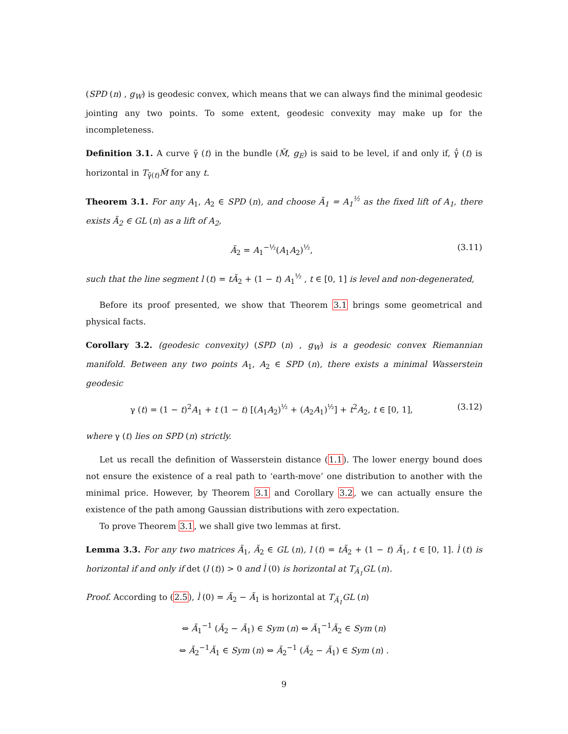(SPD (n) , g<sub>W</sub>) is geodesic convex, which means that we can always find the minimal geodesic jointing any two points. To some extent, geodesic convexity may make up for the incompleteness.
Definition 3.1. A curve γ̃ (t) in the bundle (M̃, g<sub>E</sub>) is said to be level, if and only if, γ̃̇ (t) is horizontal in T<sub>γ̃(t)</sub>M̃ for any t.
Theorem 3.1. For any A<sub>1</sub>, A<sub>2</sub> ∈ SPD (n), and choose Ã<sub>1</sub> = A<sub>1</sub><sup>½</sup> as the fixed lift of A<sub>1</sub>, there exists Ã<sub>2</sub> ∈ GL (n) as a lift of A<sub>2</sub>,
Ã<sub>2</sub> = A<sub>1</sub><sup>−½</sup>(A<sub>1</sub>A<sub>2</sub>)<sup>½</sup>, (3.11)
such that the line segment l (t) = tÃ<sub>2</sub> + (1 − t) A<sub>1</sub><sup>½</sup> , t ∈ [0, 1] is level and non-degenerated,
Before its proof presented, we show that Theorem 3.1 brings some geometrical and physical facts.
Corollary 3.2. (geodesic convexity) (SPD (n) , g<sub>W</sub>) is a geodesic convex Riemannian manifold. Between any two points A<sub>1</sub>, A<sub>2</sub> ∈ SPD (n), there exists a minimal Wasserstein geodesic
γ (t) = (1 − t)<sup>2</sup>A<sub>1</sub> + t (1 − t) [(A<sub>1</sub>A<sub>2</sub>)<sup>½</sup> + (A<sub>2</sub>A<sub>1</sub>)<sup>½</sup>] + t<sup>2</sup>A<sub>2</sub>, t ∈ [0, 1], (3.12)
where γ (t) lies on SPD (n) strictly.
Let us recall the definition of Wasserstein distance (1.1). The lower energy bound does not ensure the existence of a real path to ‘earth-move’ one distribution to another with the minimal price. However, by Theorem 3.1 and Corollary 3.2, we can actually ensure the existence of the path among Gaussian distributions with zero expectation.
To prove Theorem 3.1, we shall give two lemmas at first.
Lemma 3.3. For any two matrices Ã<sub>1</sub>, Ã<sub>2</sub> ∈ GL (n), l (t) = tÃ<sub>2</sub> + (1 − t) Ã<sub>1</sub>, t ∈ [0, 1]. l̇ (t) is horizontal if and only if det (l (t)) > 0 and l̇ (0) is horizontal at T<sub>Ã<sub>1</sub></sub>GL (n).
Proof. According to (2.5), l̇ (0) = Ã<sub>2</sub> − Ã<sub>1</sub> is horizontal at T<sub>Ã<sub>1</sub></sub>GL (n)
⇔ Ã<sub>1</sub><sup>−1</sup> (Ã<sub>2</sub> − Ã<sub>1</sub>) ∈ Sym (n) ⇔ Ã<sub>1</sub><sup>−1</sup>Ã<sub>2</sub> ∈ Sym (n)
⇔ Ã<sub>2</sub><sup>−1</sup>Ã<sub>1</sub> ∈ Sym (n) ⇔ Ã<sub>2</sub><sup>−1</sup> (Ã<sub>2</sub> − Ã<sub>1</sub>) ∈ Sym (n) .
9